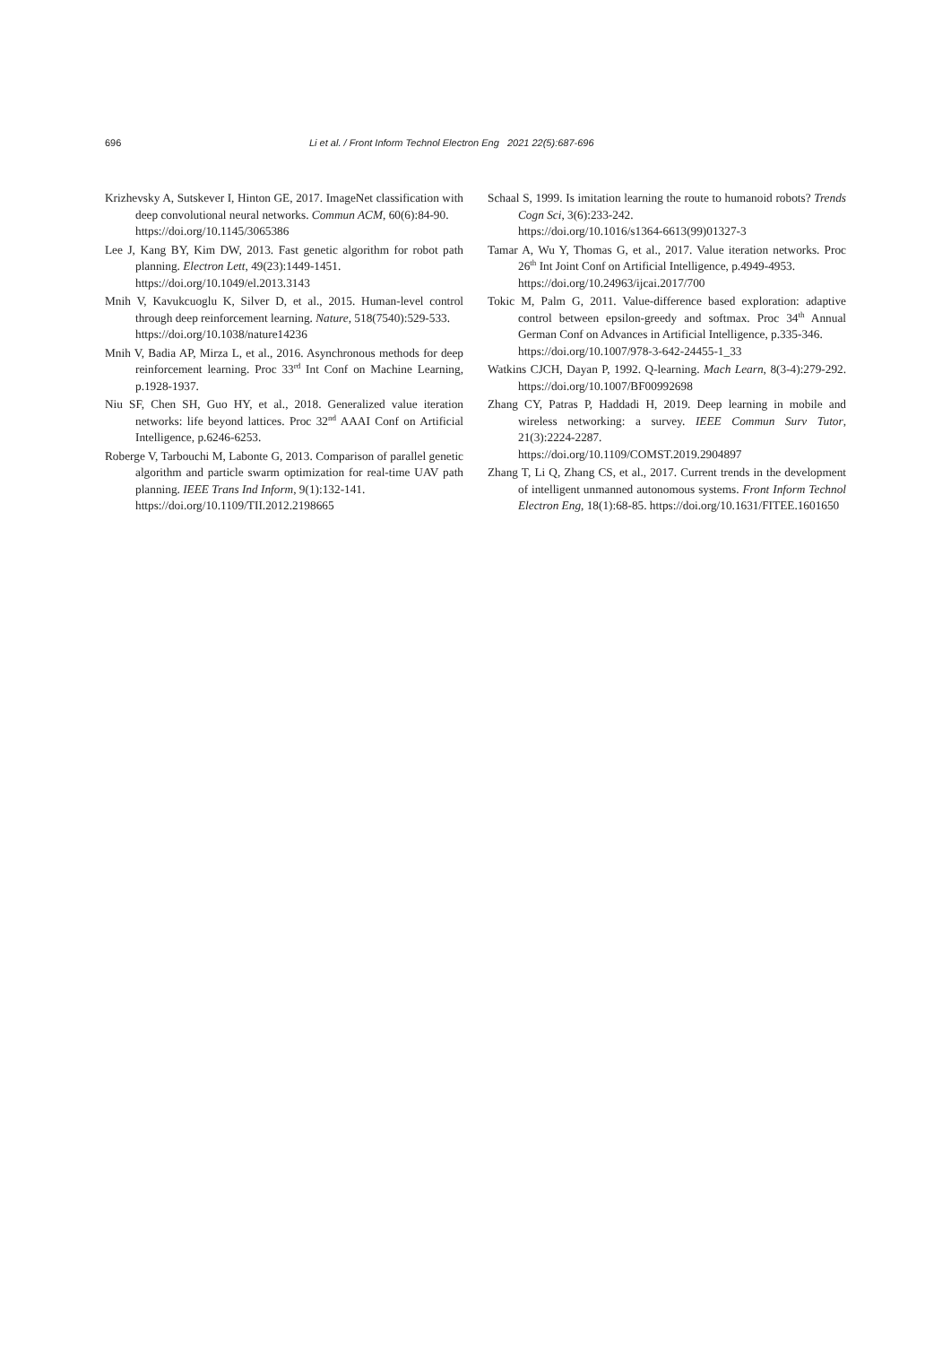696 Li et al. / Front Inform Technol Electron Eng 2021 22(5):687-696
Krizhevsky A, Sutskever I, Hinton GE, 2017. ImageNet classification with deep convolutional neural networks. Commun ACM, 60(6):84-90.
https://doi.org/10.1145/3065386
Lee J, Kang BY, Kim DW, 2013. Fast genetic algorithm for robot path planning. Electron Lett, 49(23):1449-1451.
https://doi.org/10.1049/el.2013.3143
Mnih V, Kavukcuoglu K, Silver D, et al., 2015. Human-level control through deep reinforcement learning. Nature, 518(7540):529-533.
https://doi.org/10.1038/nature14236
Mnih V, Badia AP, Mirza L, et al., 2016. Asynchronous methods for deep reinforcement learning. Proc 33<sup>rd</sup> Int Conf on Machine Learning, p.1928-1937.
Niu SF, Chen SH, Guo HY, et al., 2018. Generalized value iteration networks: life beyond lattices. Proc 32<sup>nd</sup> AAAI Conf on Artificial Intelligence, p.6246-6253.
Roberge V, Tarbouchi M, Labonte G, 2013. Comparison of parallel genetic algorithm and particle swarm optimization for real-time UAV path planning. IEEE Trans Ind Inform, 9(1):132-141.
https://doi.org/10.1109/TII.2012.2198665
Schaal S, 1999. Is imitation learning the route to humanoid robots? Trends Cogn Sci, 3(6):233-242.
https://doi.org/10.1016/s1364-6613(99)01327-3
Tamar A, Wu Y, Thomas G, et al., 2017. Value iteration networks. Proc 26<sup>th</sup> Int Joint Conf on Artificial Intelligence, p.4949-4953.
https://doi.org/10.24963/ijcai.2017/700
Tokic M, Palm G, 2011. Value-difference based exploration: adaptive control between epsilon-greedy and softmax. Proc 34<sup>th</sup> Annual German Conf on Advances in Artificial Intelligence, p.335-346.
https://doi.org/10.1007/978-3-642-24455-1_33
Watkins CJCH, Dayan P, 1992. Q-learning. Mach Learn, 8(3-4):279-292. https://doi.org/10.1007/BF00992698
Zhang CY, Patras P, Haddadi H, 2019. Deep learning in mobile and wireless networking: a survey. IEEE Commun Surv Tutor, 21(3):2224-2287.
https://doi.org/10.1109/COMST.2019.2904897
Zhang T, Li Q, Zhang CS, et al., 2017. Current trends in the development of intelligent unmanned autonomous systems. Front Inform Technol Electron Eng, 18(1):68-85. https://doi.org/10.1631/FITEE.1601650